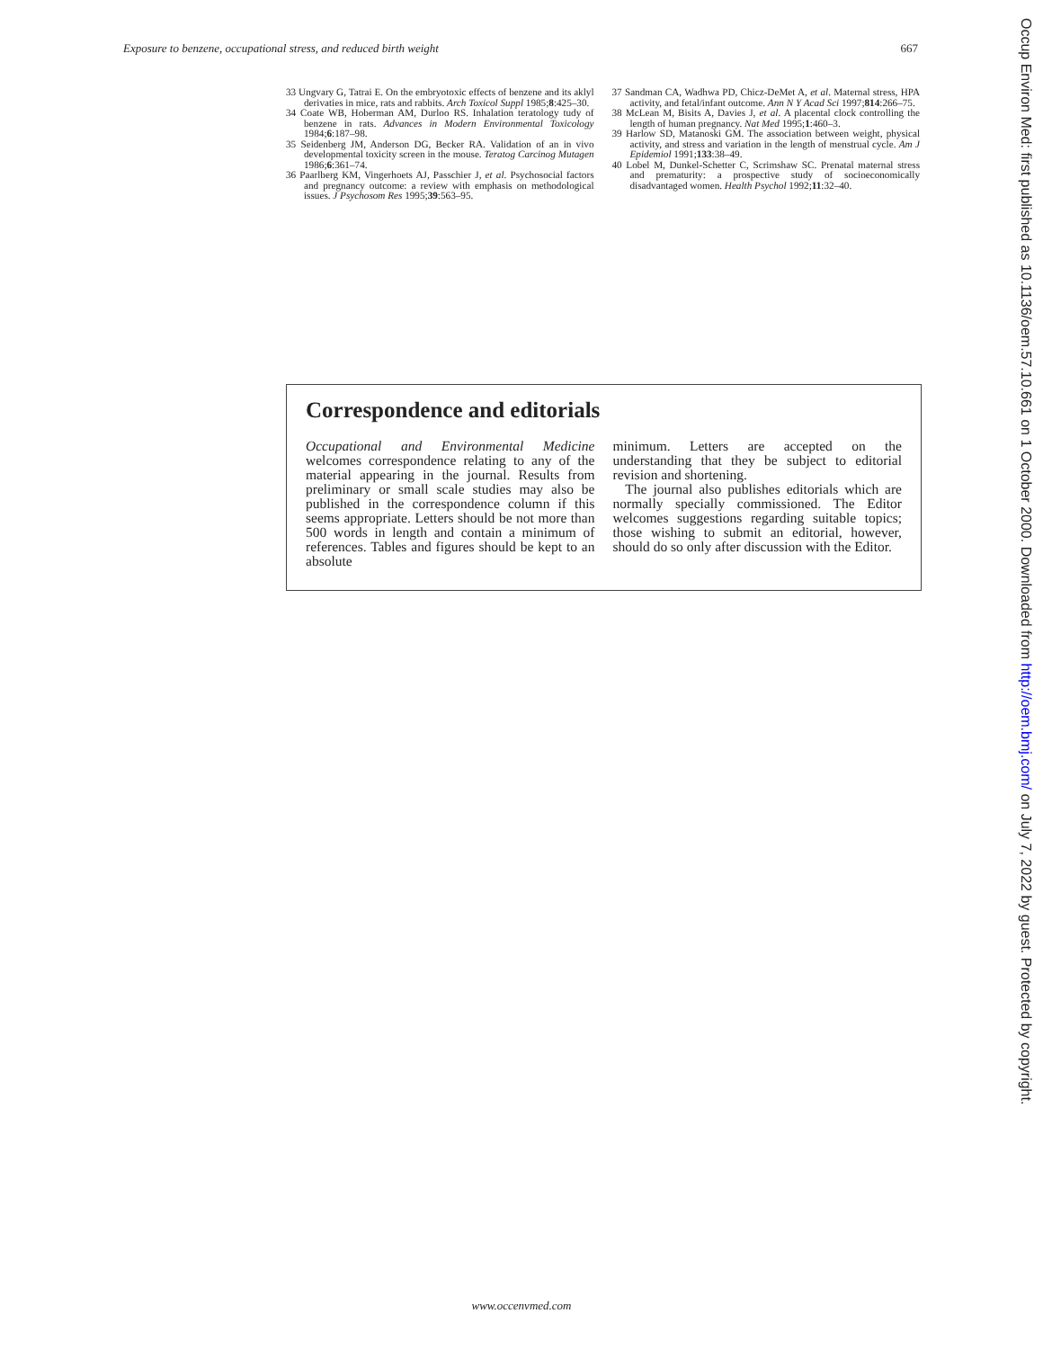Exposure to benzene, occupational stress, and reduced birth weight 667
33 Ungvary G, Tatrai E. On the embryotoxic effects of benzene and its aklyl derivaties in mice, rats and rabbits. Arch Toxicol Suppl 1985;8:425–30.
34 Coate WB, Hoberman AM, Durloo RS. Inhalation teratology tudy of benzene in rats. Advances in Modern Environmental Toxicology 1984;6:187–98.
35 Seidenberg JM, Anderson DG, Becker RA. Validation of an in vivo developmental toxicity screen in the mouse. Teratog Carcinog Mutagen 1986;6:361–74.
36 Paarlberg KM, Vingerhoets AJ, Passchier J, et al. Psychosocial factors and pregnancy outcome: a review with emphasis on methodological issues. J Psychosom Res 1995;39:563–95.
37 Sandman CA, Wadhwa PD, Chicz-DeMet A, et al. Maternal stress, HPA activity, and fetal/infant outcome. Ann N Y Acad Sci 1997;814:266–75.
38 McLean M, Bisits A, Davies J, et al. A placental clock controlling the length of human pregnancy. Nat Med 1995;1:460–3.
39 Harlow SD, Matanoski GM. The association between weight, physical activity, and stress and variation in the length of menstrual cycle. Am J Epidemiol 1991;133:38–49.
40 Lobel M, Dunkel-Schetter C, Scrimshaw SC. Prenatal maternal stress and prematurity: a prospective study of socioeconomically disadvantaged women. Health Psychol 1992;11:32–40.
Correspondence and editorials
Occupational and Environmental Medicine welcomes correspondence relating to any of the material appearing in the journal. Results from preliminary or small scale studies may also be published in the correspondence column if this seems appropriate. Letters should be not more than 500 words in length and contain a minimum of references. Tables and figures should be kept to an absolute
minimum. Letters are accepted on the understanding that they be subject to editorial revision and shortening.
The journal also publishes editorials which are normally specially commissioned. The Editor welcomes suggestions regarding suitable topics; those wishing to submit an editorial, however, should do so only after discussion with the Editor.
Occup Environ Med: first published as 10.1136/oem.57.10.661 on 1 October 2000. Downloaded from http://oem.bmj.com/ on July 7, 2022 by guest. Protected by copyright.
www.occenvmed.com